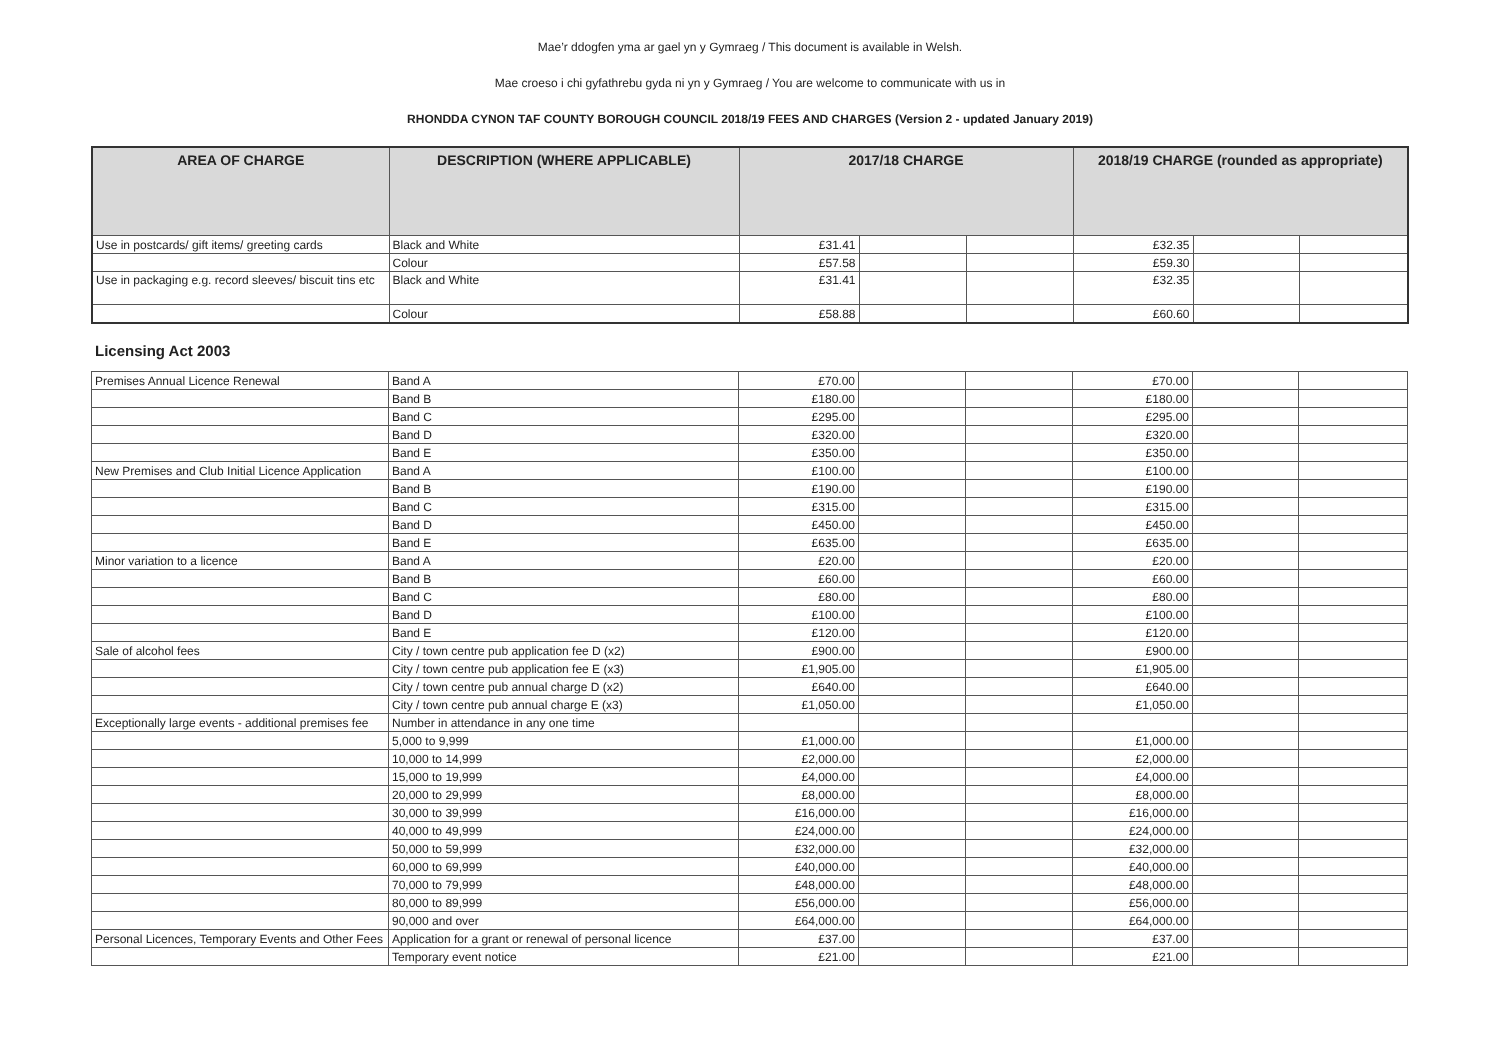Mae’r ddogfen yma ar gael yn y Gymraeg / This document is available in Welsh.
Mae croeso i chi gyfathrebu gyda ni yn y Gymraeg / You are welcome to communicate with us in
RHONDDA CYNON TAF COUNTY BOROUGH COUNCIL 2018/19 FEES AND CHARGES (Version 2 - updated January 2019)
| AREA OF CHARGE | DESCRIPTION (WHERE APPLICABLE) | 2017/18 CHARGE | | | 2018/19 CHARGE (rounded as appropriate) | | |
| --- | --- | --- | --- | --- | --- | --- | --- |
| Use in postcards/ gift items/ greeting cards | Black and White | £31.41 | | | £32.35 | | |
| | Colour | £57.58 | | | £59.30 | | |
| Use in packaging e.g. record sleeves/ biscuit tins etc | Black and White | £31.41 | | | £32.35 | | |
| | Colour | £58.88 | | | £60.60 | | |
Licensing Act 2003
| Premises Annual Licence Renewal | Band A | £70.00 | | | £70.00 | | |
| | Band B | £180.00 | | | £180.00 | | |
| | Band C | £295.00 | | | £295.00 | | |
| | Band D | £320.00 | | | £320.00 | | |
| | Band E | £350.00 | | | £350.00 | | |
| New Premises and Club Initial Licence Application | Band A | £100.00 | | | £100.00 | | |
| | Band B | £190.00 | | | £190.00 | | |
| | Band C | £315.00 | | | £315.00 | | |
| | Band D | £450.00 | | | £450.00 | | |
| | Band E | £635.00 | | | £635.00 | | |
| Minor variation to a licence | Band A | £20.00 | | | £20.00 | | |
| | Band B | £60.00 | | | £60.00 | | |
| | Band C | £80.00 | | | £80.00 | | |
| | Band D | £100.00 | | | £100.00 | | |
| | Band E | £120.00 | | | £120.00 | | |
| Sale of alcohol fees | City / town centre pub application fee D (x2) | £900.00 | | | £900.00 | | |
| | City / town centre pub application fee E (x3) | £1,905.00 | | | £1,905.00 | | |
| | City / town centre pub annual charge D (x2) | £640.00 | | | £640.00 | | |
| | City / town centre pub annual charge E (x3) | £1,050.00 | | | £1,050.00 | | |
| Exceptionally large events - additional premises fee | Number in attendance in any one time | | | | | | |
| | 5,000 to 9,999 | £1,000.00 | | | £1,000.00 | | |
| | 10,000 to 14,999 | £2,000.00 | | | £2,000.00 | | |
| | 15,000 to 19,999 | £4,000.00 | | | £4,000.00 | | |
| | 20,000 to 29,999 | £8,000.00 | | | £8,000.00 | | |
| | 30,000 to 39,999 | £16,000.00 | | | £16,000.00 | | |
| | 40,000 to 49,999 | £24,000.00 | | | £24,000.00 | | |
| | 50,000 to 59,999 | £32,000.00 | | | £32,000.00 | | |
| | 60,000 to 69,999 | £40,000.00 | | | £40,000.00 | | |
| | 70,000 to 79,999 | £48,000.00 | | | £48,000.00 | | |
| | 80,000 to 89,999 | £56,000.00 | | | £56,000.00 | | |
| | 90,000 and over | £64,000.00 | | | £64,000.00 | | |
| Personal Licences, Temporary Events and Other Fees | Application for a grant or renewal of personal licence | £37.00 | | | £37.00 | | |
| | Temporary event notice | £21.00 | | | £21.00 | | |